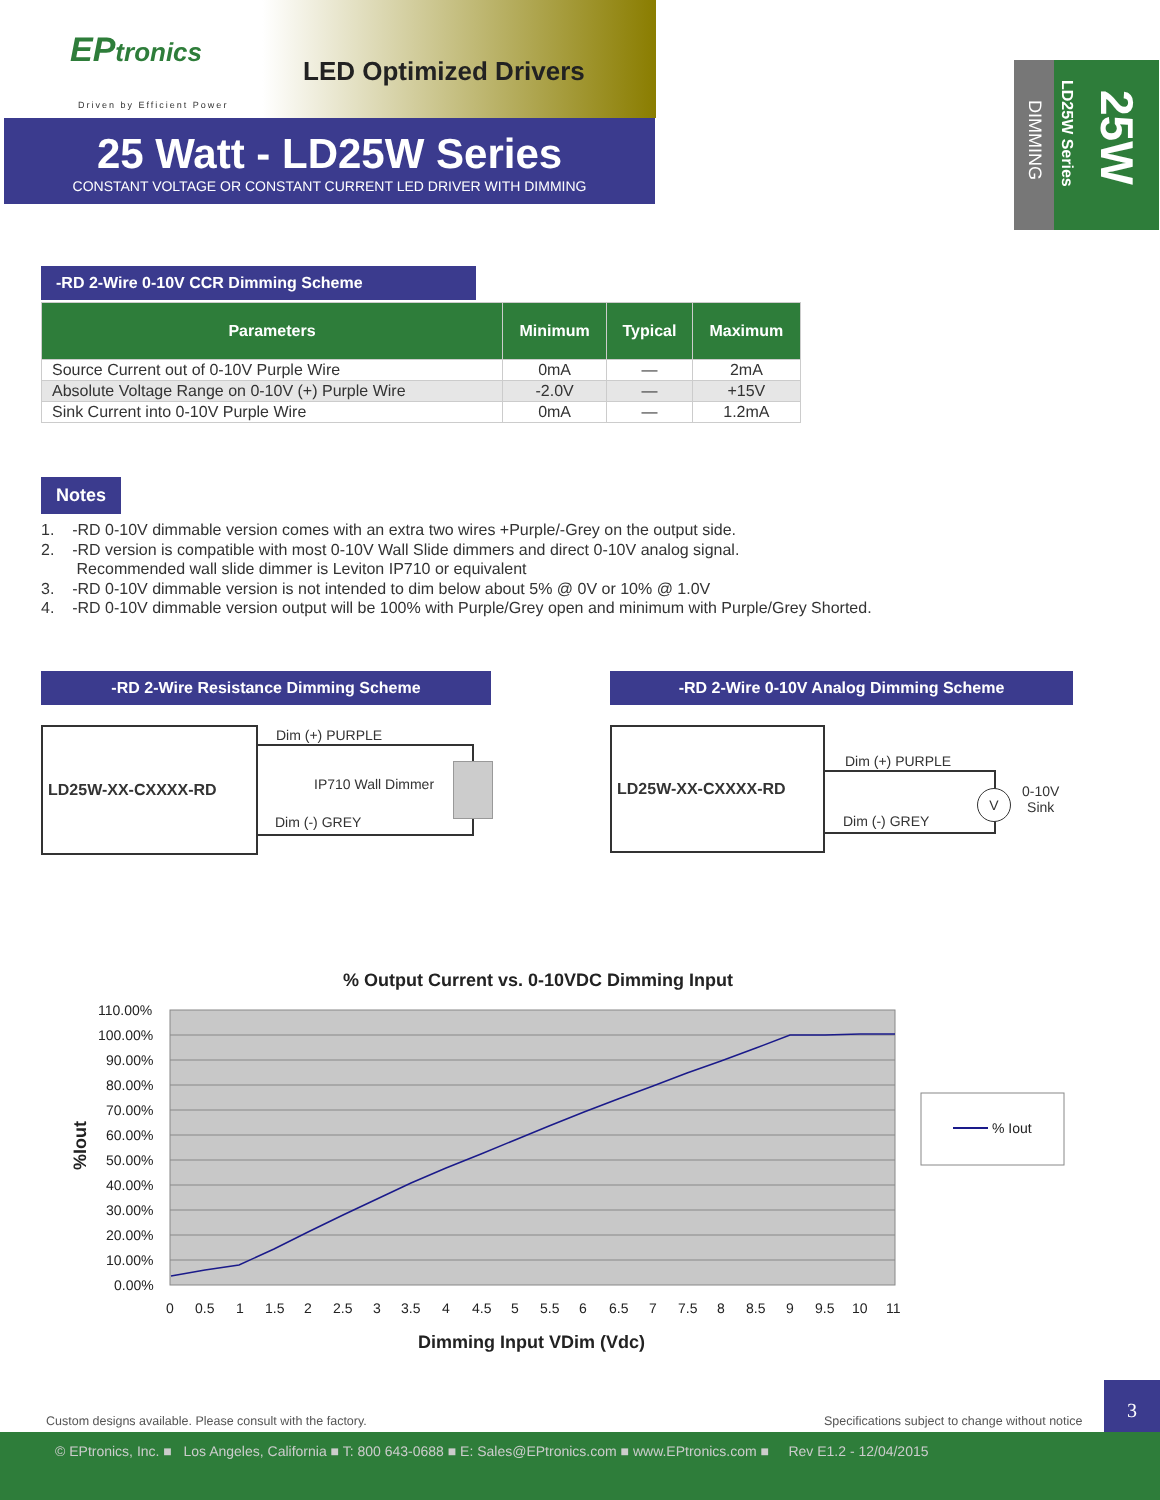EPtronics
Driven by Efficient Power
LED Optimized Drivers
25 Watt - LD25W Series
CONSTANT VOLTAGE OR CONSTANT CURRENT LED DRIVER WITH DIMMING
DIMMING
LD25W Series
25W
-RD 2-Wire 0-10V CCR Dimming Scheme
| Parameters | Minimum | Typical | Maximum |
| --- | --- | --- | --- |
| Source Current out of 0-10V Purple Wire | 0mA | — | 2mA |
| Absolute Voltage Range on 0-10V (+) Purple Wire | -2.0V | — | +15V |
| Sink Current into 0-10V Purple Wire | 0mA | — | 1.2mA |
Notes
1. -RD 0-10V dimmable version comes with an extra two wires +Purple/-Grey on the output side.
2. -RD version is compatible with most 0-10V Wall Slide dimmers and direct 0-10V analog signal.
Recommended wall slide dimmer is Leviton IP710 or equivalent
3. -RD 0-10V dimmable version is not intended to dim below about 5% @ 0V or 10% @ 1.0V
4. -RD 0-10V dimmable version output will be 100% with Purple/Grey open and minimum with Purple/Grey Shorted.
-RD 2-Wire Resistance Dimming Scheme
LD25W-XX-CXXXX-RD Dim (+) PURPLE
IP710 Wall Dimmer
Dim (-) GREY
-RD 2-Wire 0-10V Analog Dimming Scheme
LD25W-XX-CXXXX-RD
Dim (+) PURPLE
Dim (-) GREY
V
0-10V
Sink
% Output Current vs. 0-10VDC Dimming Input
110.00%
100.00%
90.00%
80.00%
70.00%
60.00%
50.00%
40.00%
30.00%
20.00%
10.00%
0.00%
0
0.5
1
1.5
2
2.5
3
3.5
4
4.5
5
5.5
6
6.5
7
7.5
8
8.5
9
9.5
10
11
Dimming Input VDim (Vdc)
%Iout
% Iout
Custom designs available. Please consult with the factory.
Specifications subject to change without notice
3
© EPtronics, Inc. ■ Los Angeles, California ■ T: 800 643-0688 ■ E: Sales@EPtronics.com ■ www.EPtronics.com ■ Rev E1.2 - 12/04/2015